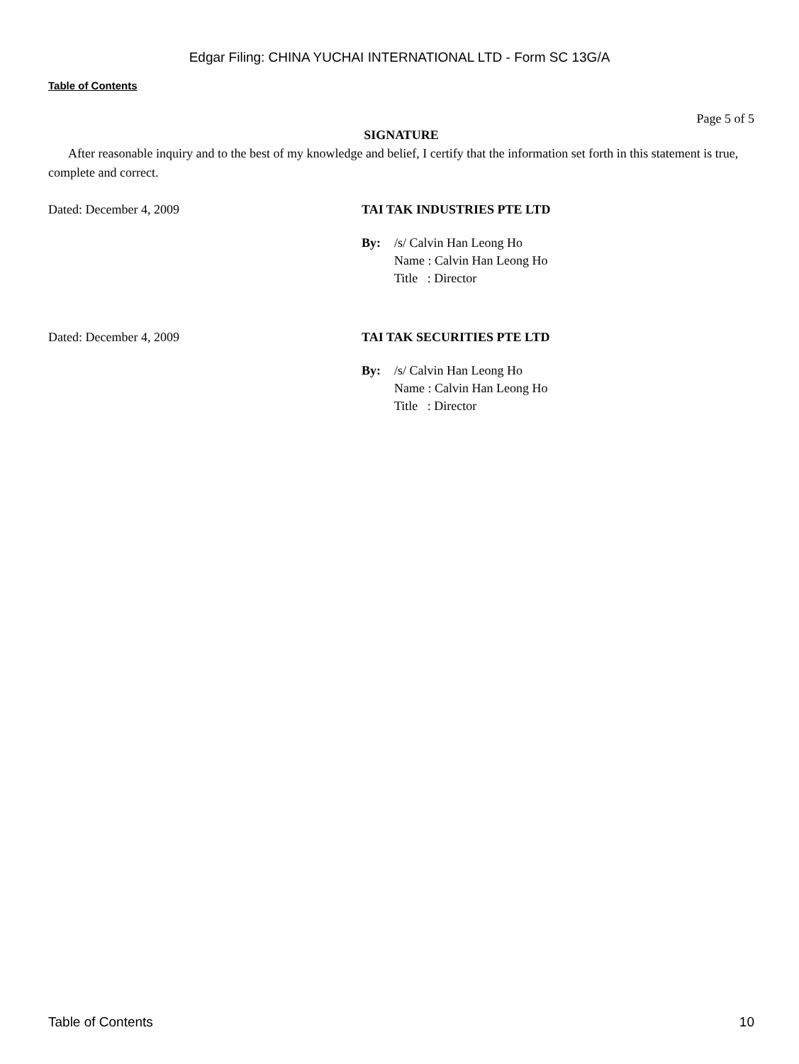Edgar Filing: CHINA YUCHAI INTERNATIONAL LTD - Form SC 13G/A
Table of Contents
Page 5 of 5
SIGNATURE
After reasonable inquiry and to the best of my knowledge and belief, I certify that the information set forth in this statement is true, complete and correct.
Dated: December 4, 2009 TAI TAK INDUSTRIES PTE LTD
By: /s/ Calvin Han Leong Ho
Name : Calvin Han Leong Ho
Title : Director
Dated: December 4, 2009 TAI TAK SECURITIES PTE LTD
By: /s/ Calvin Han Leong Ho
Name : Calvin Han Leong Ho
Title : Director
Table of Contents 10